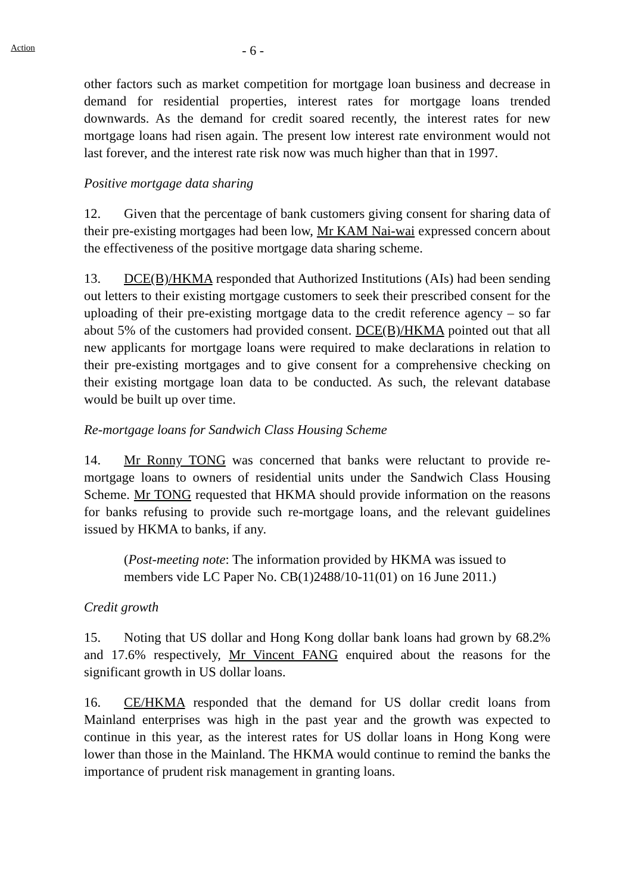Action
- 6 -
other factors such as market competition for mortgage loan business and decrease in demand for residential properties, interest rates for mortgage loans trended downwards. As the demand for credit soared recently, the interest rates for new mortgage loans had risen again. The present low interest rate environment would not last forever, and the interest rate risk now was much higher than that in 1997.
Positive mortgage data sharing
12. Given that the percentage of bank customers giving consent for sharing data of their pre-existing mortgages had been low, Mr KAM Nai-wai expressed concern about the effectiveness of the positive mortgage data sharing scheme.
13. DCE(B)/HKMA responded that Authorized Institutions (AIs) had been sending out letters to their existing mortgage customers to seek their prescribed consent for the uploading of their pre-existing mortgage data to the credit reference agency – so far about 5% of the customers had provided consent. DCE(B)/HKMA pointed out that all new applicants for mortgage loans were required to make declarations in relation to their pre-existing mortgages and to give consent for a comprehensive checking on their existing mortgage loan data to be conducted. As such, the relevant database would be built up over time.
Re-mortgage loans for Sandwich Class Housing Scheme
14. Mr Ronny TONG was concerned that banks were reluctant to provide re-mortgage loans to owners of residential units under the Sandwich Class Housing Scheme. Mr TONG requested that HKMA should provide information on the reasons for banks refusing to provide such re-mortgage loans, and the relevant guidelines issued by HKMA to banks, if any.
(Post-meeting note: The information provided by HKMA was issued to members vide LC Paper No. CB(1)2488/10-11(01) on 16 June 2011.)
Credit growth
15. Noting that US dollar and Hong Kong dollar bank loans had grown by 68.2% and 17.6% respectively, Mr Vincent FANG enquired about the reasons for the significant growth in US dollar loans.
16. CE/HKMA responded that the demand for US dollar credit loans from Mainland enterprises was high in the past year and the growth was expected to continue in this year, as the interest rates for US dollar loans in Hong Kong were lower than those in the Mainland. The HKMA would continue to remind the banks the importance of prudent risk management in granting loans.